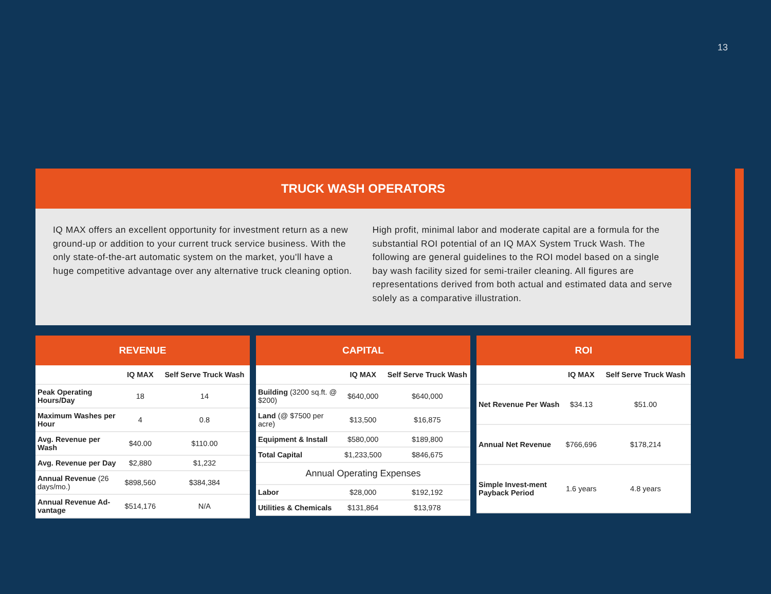13
TRUCK WASH OPERATORS
IQ MAX offers an excellent opportunity for investment return as a new ground-up or addition to your current truck service business. With the only state-of-the-art automatic system on the market, you'll have a huge competitive advantage over any alternative truck cleaning option.
High profit, minimal labor and moderate capital are a formula for the substantial ROI potential of an IQ MAX System Truck Wash. The following are general guidelines to the ROI model based on a single bay wash facility sized for semi-trailer cleaning. All figures are representations derived from both actual and estimated data and serve solely as a comparative illustration.
REVENUE
| | IQ MAX | Self Serve Truck Wash |
| --- | --- | --- |
| Peak Operating Hours/Day | 18 | 14 |
| Maximum Washes per Hour | 4 | 0.8 |
| Avg. Revenue per Wash | $40.00 | $110.00 |
| Avg. Revenue per Day | $2,880 | $1,232 |
| Annual Revenue (26 days/mo.) | $898,560 | $384,384 |
| Annual Revenue Ad-vantage | $514,176 | N/A |
CAPITAL
| | IQ MAX | Self Serve Truck Wash |
| --- | --- | --- |
| Building (3200 sq.ft. @ $200) | $640,000 | $640,000 |
| Land (@ $7500 per acre) | $13,500 | $16,875 |
| Equipment & Install | $580,000 | $189,800 |
| Total Capital | $1,233,500 | $846,675 |
| Annual Operating Expenses | | |
| Labor | $28,000 | $192,192 |
| Utilities & Chemicals | $131,864 | $13,978 |
ROI
| | IQ MAX | Self Serve Truck Wash |
| --- | --- | --- |
| Net Revenue Per Wash | $34.13 | $51.00 |
| Annual Net Revenue | $766,696 | $178,214 |
| Simple Invest-ment Payback Period | 1.6 years | 4.8 years |